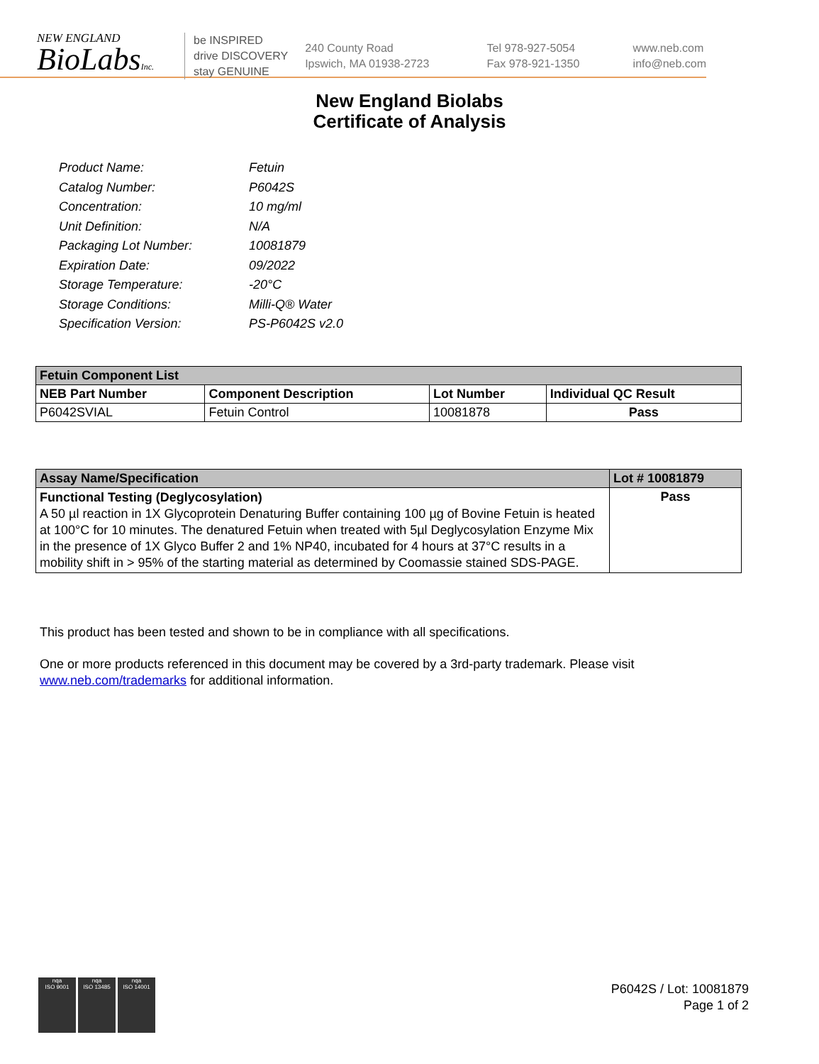NEW ENGLAND
BioLabsInc.
be INSPIRED
drive DISCOVERY
stay GENUINE
240 County Road
Ipswich, MA 01938-2723
Tel 978-927-5054
Fax 978-921-1350
www.neb.com
info@neb.com
New England Biolabs
Certificate of Analysis
Product Name: Fetuin
Catalog Number: P6042S
Concentration: 10 mg/ml
Unit Definition: N/A
Packaging Lot Number: 10081879
Expiration Date: 09/2022
Storage Temperature: -20°C
Storage Conditions: Milli-Q® Water
Specification Version: PS-P6042S v2.0
| Fetuin Component List | | | |
| --- | --- | --- | --- |
| NEB Part Number | Component Description | Lot Number | Individual QC Result |
| P6042SVIAL | Fetuin Control | 10081878 | Pass |
| Assay Name/Specification | Lot # 10081879 |
| --- | --- |
| Functional Testing (Deglycosylation) A 50 µl reaction in 1X Glycoprotein Denaturing Buffer containing 100 µg of Bovine Fetuin is heated at 100°C for 10 minutes. The denatured Fetuin when treated with 5µl Deglycosylation Enzyme Mix in the presence of 1X Glyco Buffer 2 and 1% NP40, incubated for 4 hours at 37°C results in a mobility shift in > 95% of the starting material as determined by Coomassie stained SDS-PAGE. | Pass |
This product has been tested and shown to be in compliance with all specifications.
One or more products referenced in this document may be covered by a 3rd-party trademark. Please visit
www.neb.com/trademarks for additional information.
nqa
ISO 9001
nqa
ISO 13485
nqa
ISO 14001
P6042S / Lot: 10081879
Page 1 of 2